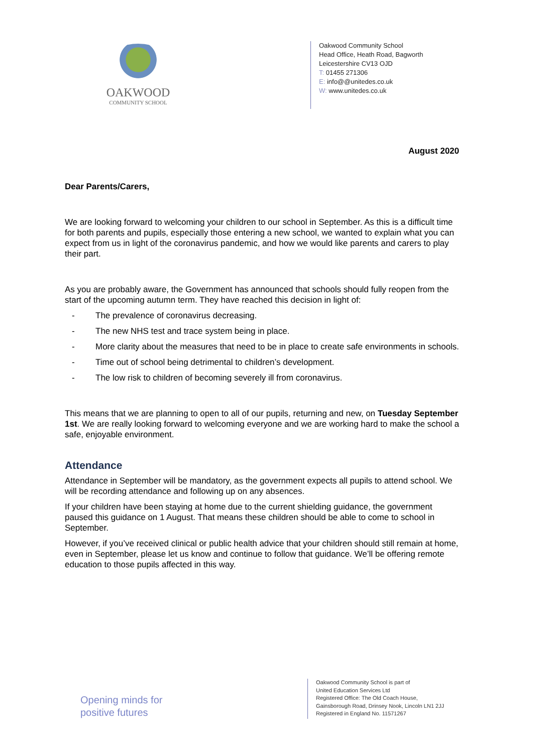OAKWOOD
COMMUNITY SCHOOL
Oakwood Community School
Head Office, Heath Road, Bagworth
Leicestershire CV13 OJD
T: 01455 271306
E: info@@unitedes.co.uk
W: www.unitedes.co.uk
August 2020
Dear Parents/Carers,
We are looking forward to welcoming your children to our school in September. As this is a difficult time for both parents and pupils, especially those entering a new school, we wanted to explain what you can expect from us in light of the coronavirus pandemic, and how we would like parents and carers to play their part.
As you are probably aware, the Government has announced that schools should fully reopen from the start of the upcoming autumn term. They have reached this decision in light of:
- The prevalence of coronavirus decreasing.
- The new NHS test and trace system being in place.
- More clarity about the measures that need to be in place to create safe environments in schools.
- Time out of school being detrimental to children’s development.
- The low risk to children of becoming severely ill from coronavirus.
This means that we are planning to open to all of our pupils, returning and new, on Tuesday September 1st. We are really looking forward to welcoming everyone and we are working hard to make the school a safe, enjoyable environment.
Attendance
Attendance in September will be mandatory, as the government expects all pupils to attend school. We will be recording attendance and following up on any absences.
If your children have been staying at home due to the current shielding guidance, the government paused this guidance on 1 August. That means these children should be able to come to school in September.
However, if you’ve received clinical or public health advice that your children should still remain at home, even in September, please let us know and continue to follow that guidance. We’ll be offering remote education to those pupils affected in this way.
Opening minds for positive futures
Oakwood Community School is part of
United Education Services Ltd
Registered Office: The Old Coach House,
Gainsborough Road, Drinsey Nook, Lincoln LN1 2JJ
Registered in England No. 11571267